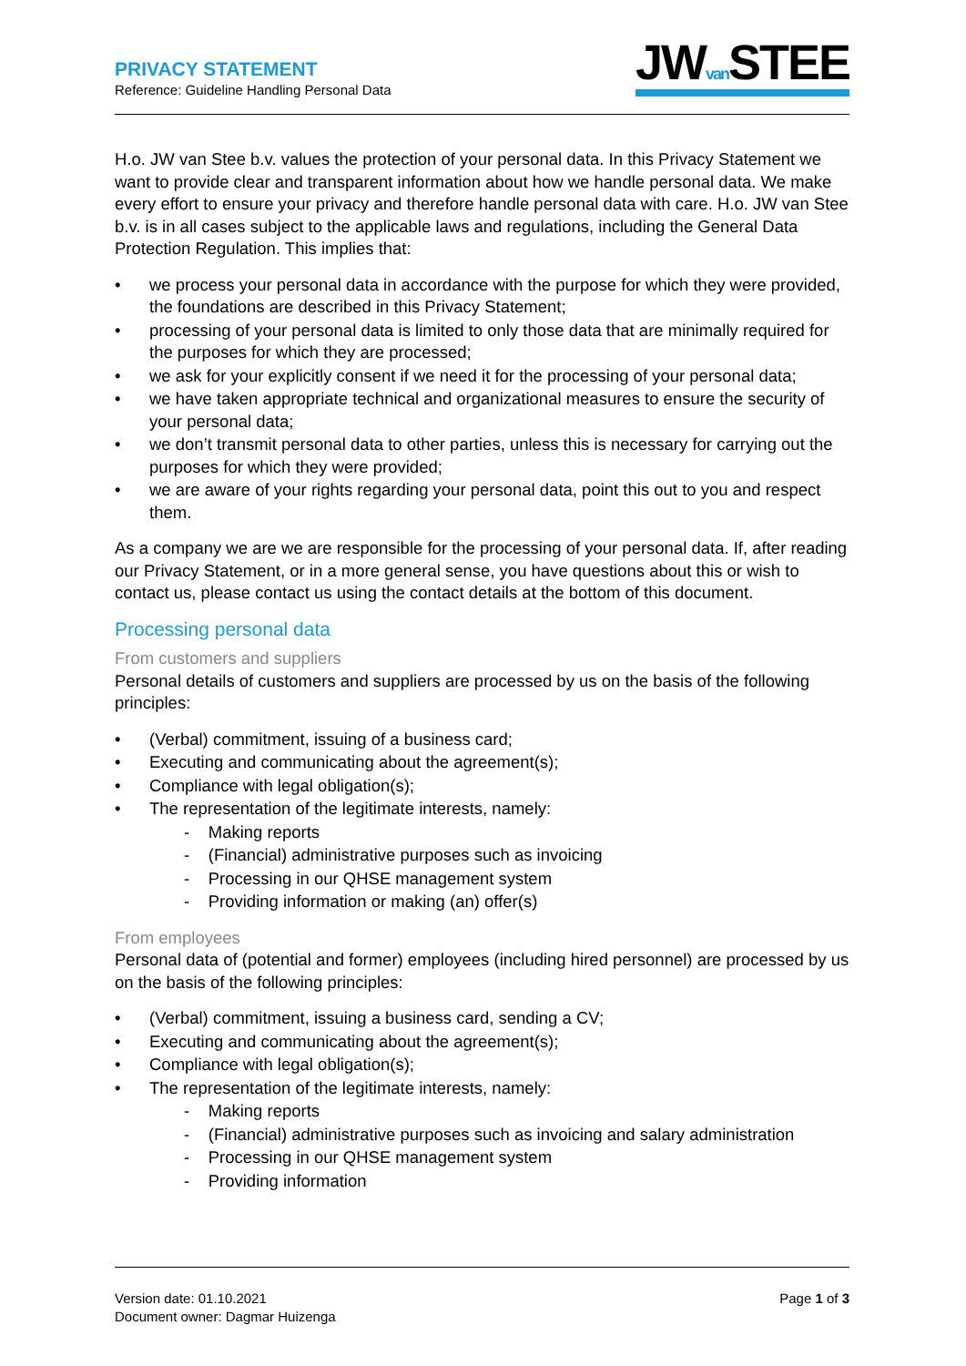PRIVACY STATEMENT
Reference: Guideline Handling Personal Data
JWvan STEE
H.o. JW van Stee b.v. values the protection of your personal data. In this Privacy Statement we want to provide clear and transparent information about how we handle personal data. We make every effort to ensure your privacy and therefore handle personal data with care. H.o. JW van Stee b.v. is in all cases subject to the applicable laws and regulations, including the General Data Protection Regulation. This implies that:
we process your personal data in accordance with the purpose for which they were provided, the foundations are described in this Privacy Statement;
processing of your personal data is limited to only those data that are minimally required for the purposes for which they are processed;
we ask for your explicitly consent if we need it for the processing of your personal data;
we have taken appropriate technical and organizational measures to ensure the security of your personal data;
we don’t transmit personal data to other parties, unless this is necessary for carrying out the purposes for which they were provided;
we are aware of your rights regarding your personal data, point this out to you and respect them.
As a company we are we are responsible for the processing of your personal data. If, after reading our Privacy Statement, or in a more general sense, you have questions about this or wish to contact us, please contact us using the contact details at the bottom of this document.
Processing personal data
From customers and suppliers
Personal details of customers and suppliers are processed by us on the basis of the following principles:
(Verbal) commitment, issuing of a business card;
Executing and communicating about the agreement(s);
Compliance with legal obligation(s);
The representation of the legitimate interests, namely:
- Making reports
- (Financial) administrative purposes such as invoicing
- Processing in our QHSE management system
- Providing information or making (an) offer(s)
From employees
Personal data of (potential and former) employees (including hired personnel) are processed by us on the basis of the following principles:
(Verbal) commitment, issuing a business card, sending a CV;
Executing and communicating about the agreement(s);
Compliance with legal obligation(s);
The representation of the legitimate interests, namely:
- Making reports
- (Financial) administrative purposes such as invoicing and salary administration
- Processing in our QHSE management system
- Providing information
Version date: 01.10.2021
Document owner: Dagmar Huizenga
Page 1 of 3